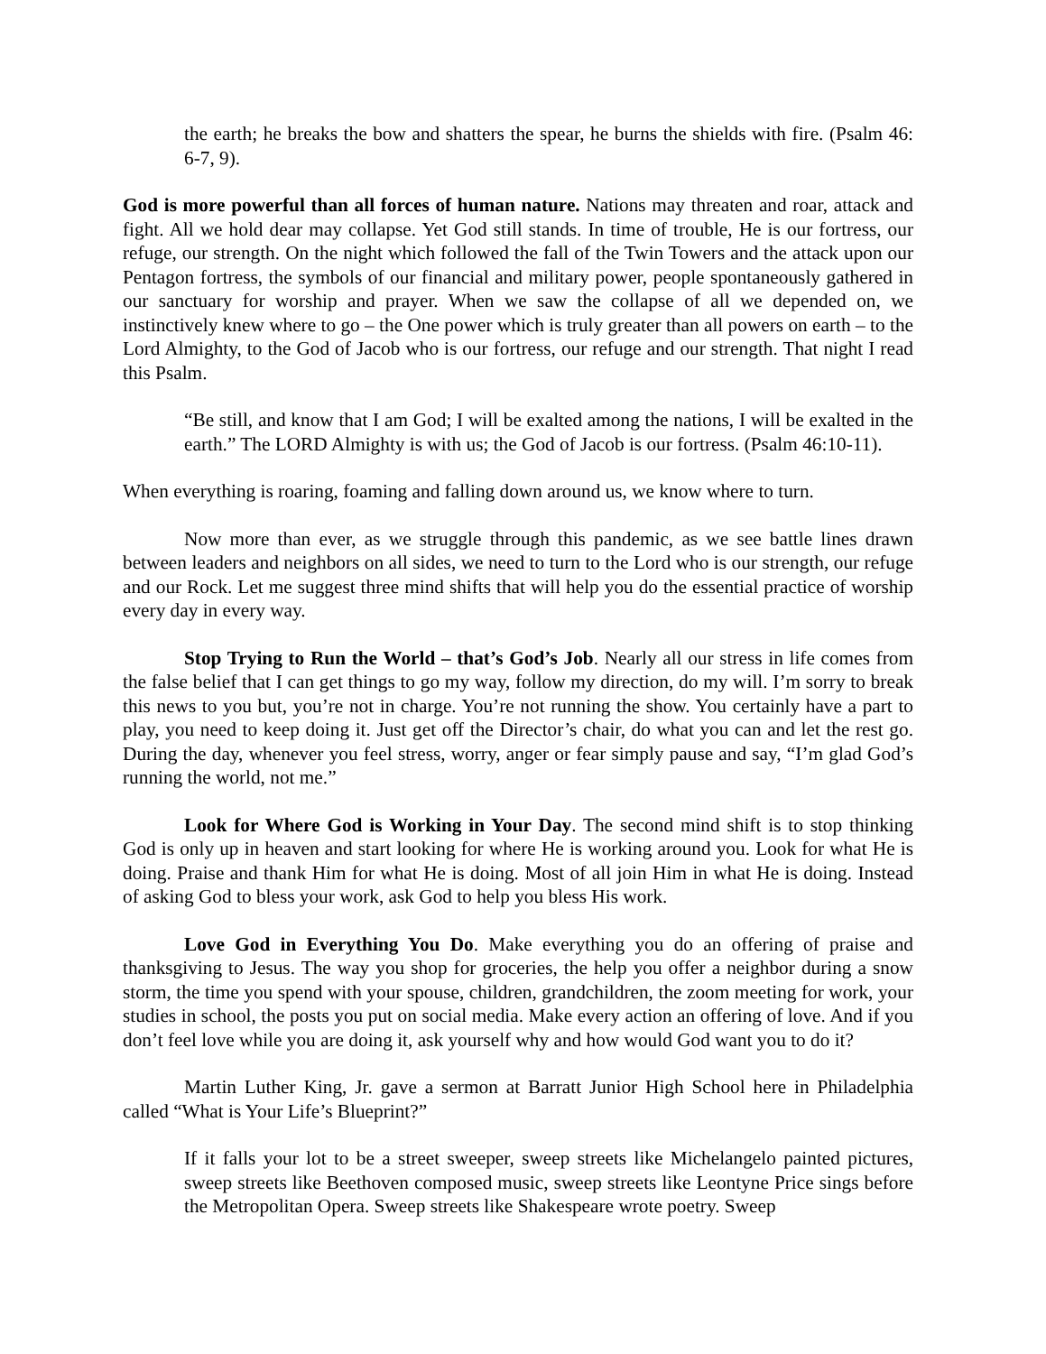the earth; he breaks the bow and shatters the spear, he burns the shields with fire. (Psalm 46: 6-7, 9).
God is more powerful than all forces of human nature. Nations may threaten and roar, attack and fight. All we hold dear may collapse. Yet God still stands. In time of trouble, He is our fortress, our refuge, our strength. On the night which followed the fall of the Twin Towers and the attack upon our Pentagon fortress, the symbols of our financial and military power, people spontaneously gathered in our sanctuary for worship and prayer. When we saw the collapse of all we depended on, we instinctively knew where to go – the One power which is truly greater than all powers on earth – to the Lord Almighty, to the God of Jacob who is our fortress, our refuge and our strength. That night I read this Psalm.
“Be still, and know that I am God; I will be exalted among the nations, I will be exalted in the earth.” The LORD Almighty is with us; the God of Jacob is our fortress. (Psalm 46:10-11).
When everything is roaring, foaming and falling down around us, we know where to turn.
Now more than ever, as we struggle through this pandemic, as we see battle lines drawn between leaders and neighbors on all sides, we need to turn to the Lord who is our strength, our refuge and our Rock. Let me suggest three mind shifts that will help you do the essential practice of worship every day in every way.
Stop Trying to Run the World – that’s God’s Job. Nearly all our stress in life comes from the false belief that I can get things to go my way, follow my direction, do my will. I’m sorry to break this news to you but, you’re not in charge. You’re not running the show. You certainly have a part to play, you need to keep doing it. Just get off the Director’s chair, do what you can and let the rest go. During the day, whenever you feel stress, worry, anger or fear simply pause and say, “I’m glad God’s running the world, not me.”
Look for Where God is Working in Your Day. The second mind shift is to stop thinking God is only up in heaven and start looking for where He is working around you. Look for what He is doing. Praise and thank Him for what He is doing. Most of all join Him in what He is doing. Instead of asking God to bless your work, ask God to help you bless His work.
Love God in Everything You Do. Make everything you do an offering of praise and thanksgiving to Jesus. The way you shop for groceries, the help you offer a neighbor during a snow storm, the time you spend with your spouse, children, grandchildren, the zoom meeting for work, your studies in school, the posts you put on social media. Make every action an offering of love. And if you don’t feel love while you are doing it, ask yourself why and how would God want you to do it?
Martin Luther King, Jr. gave a sermon at Barratt Junior High School here in Philadelphia called “What is Your Life’s Blueprint?”
If it falls your lot to be a street sweeper, sweep streets like Michelangelo painted pictures, sweep streets like Beethoven composed music, sweep streets like Leontyne Price sings before the Metropolitan Opera. Sweep streets like Shakespeare wrote poetry. Sweep